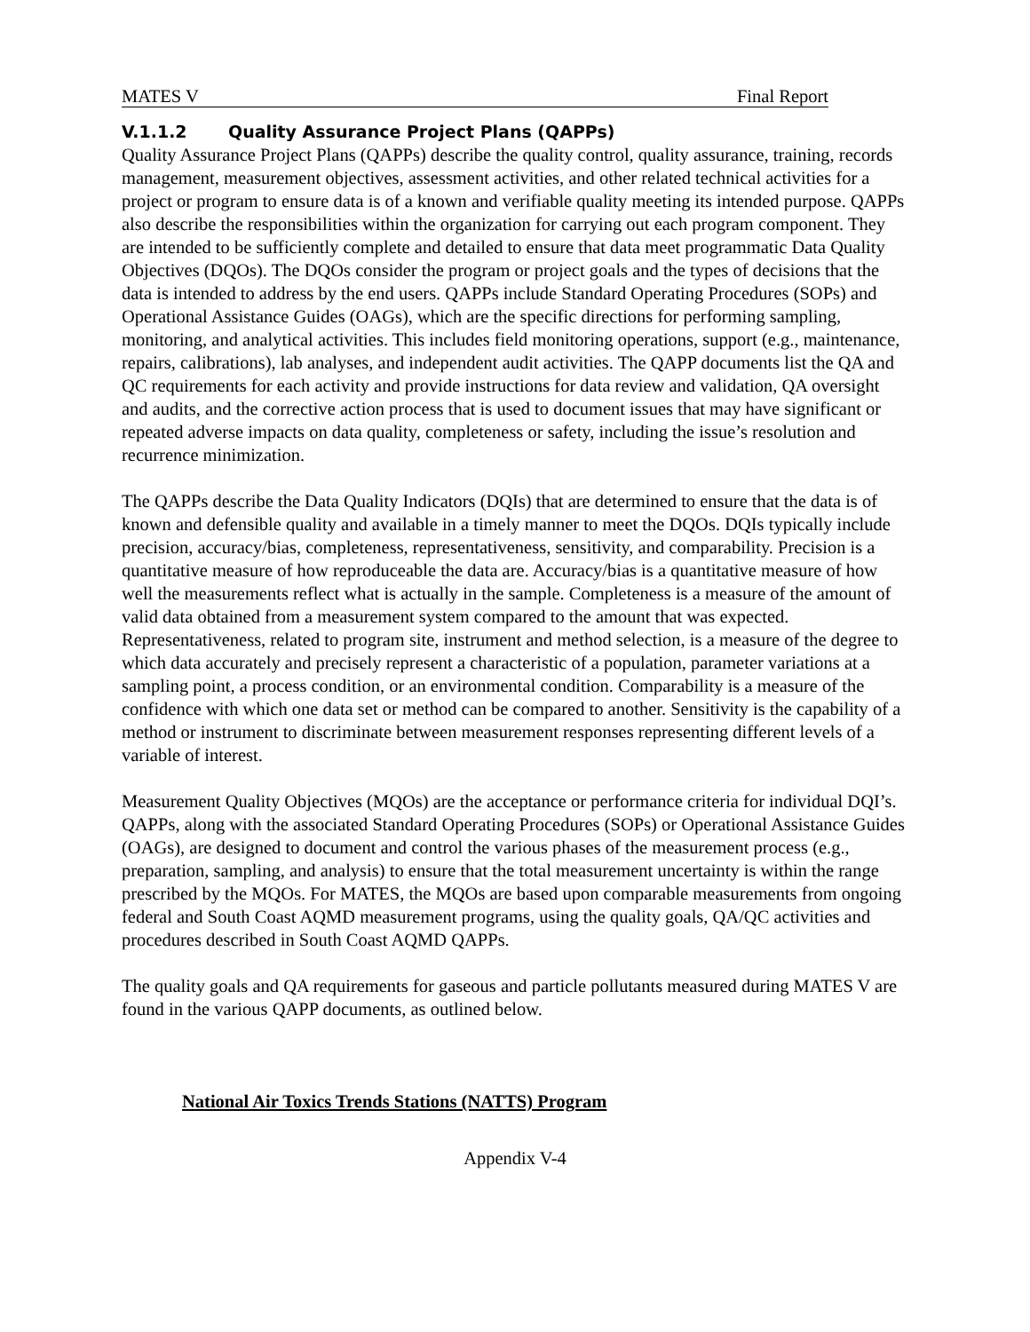MATES V Final Report
V.1.1.2 Quality Assurance Project Plans (QAPPs)
Quality Assurance Project Plans (QAPPs) describe the quality control, quality assurance, training, records management, measurement objectives, assessment activities, and other related technical activities for a project or program to ensure data is of a known and verifiable quality meeting its intended purpose. QAPPs also describe the responsibilities within the organization for carrying out each program component. They are intended to be sufficiently complete and detailed to ensure that data meet programmatic Data Quality Objectives (DQOs). The DQOs consider the program or project goals and the types of decisions that the data is intended to address by the end users. QAPPs include Standard Operating Procedures (SOPs) and Operational Assistance Guides (OAGs), which are the specific directions for performing sampling, monitoring, and analytical activities. This includes field monitoring operations, support (e.g., maintenance, repairs, calibrations), lab analyses, and independent audit activities. The QAPP documents list the QA and QC requirements for each activity and provide instructions for data review and validation, QA oversight and audits, and the corrective action process that is used to document issues that may have significant or repeated adverse impacts on data quality, completeness or safety, including the issue’s resolution and recurrence minimization.
The QAPPs describe the Data Quality Indicators (DQIs) that are determined to ensure that the data is of known and defensible quality and available in a timely manner to meet the DQOs. DQIs typically include precision, accuracy/bias, completeness, representativeness, sensitivity, and comparability. Precision is a quantitative measure of how reproduceable the data are. Accuracy/bias is a quantitative measure of how well the measurements reflect what is actually in the sample. Completeness is a measure of the amount of valid data obtained from a measurement system compared to the amount that was expected. Representativeness, related to program site, instrument and method selection, is a measure of the degree to which data accurately and precisely represent a characteristic of a population, parameter variations at a sampling point, a process condition, or an environmental condition. Comparability is a measure of the confidence with which one data set or method can be compared to another. Sensitivity is the capability of a method or instrument to discriminate between measurement responses representing different levels of a variable of interest.
Measurement Quality Objectives (MQOs) are the acceptance or performance criteria for individual DQI’s. QAPPs, along with the associated Standard Operating Procedures (SOPs) or Operational Assistance Guides (OAGs), are designed to document and control the various phases of the measurement process (e.g., preparation, sampling, and analysis) to ensure that the total measurement uncertainty is within the range prescribed by the MQOs. For MATES, the MQOs are based upon comparable measurements from ongoing federal and South Coast AQMD measurement programs, using the quality goals, QA/QC activities and procedures described in South Coast AQMD QAPPs.
The quality goals and QA requirements for gaseous and particle pollutants measured during MATES V are found in the various QAPP documents, as outlined below.
National Air Toxics Trends Stations (NATTS) Program
Appendix V-4